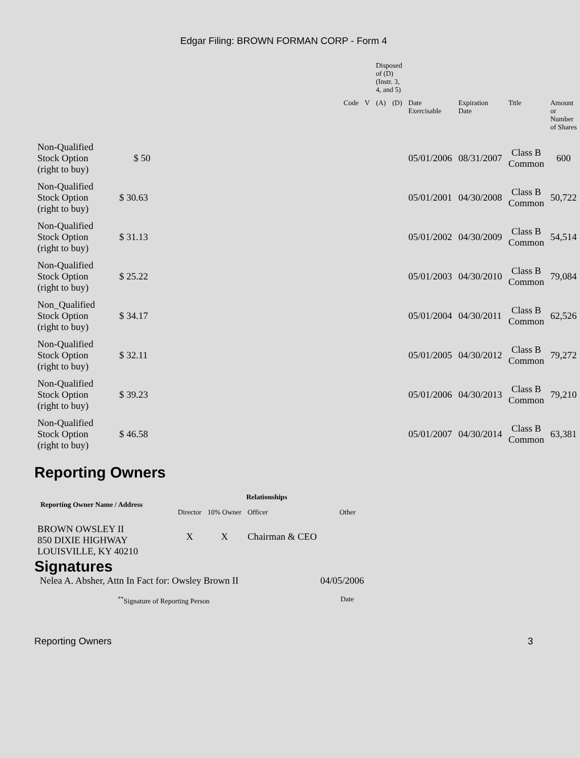Edgar Filing: BROWN FORMAN CORP - Form 4
| | | | | | Disposed of (D) (Instr. 3, 4, and 5) | | | | | |
| | | | Code | V | (A) | (D) | Date Exercisable | Expiration Date | Title | Amount or Number of Shares |
| Non-Qualified Stock Option (right to buy) | $ 50 | | | | | | 05/01/2006 | 08/31/2007 | Class B Common | 600 |
| Non-Qualified Stock Option (right to buy) | $ 30.63 | | | | | | 05/01/2001 | 04/30/2008 | Class B Common | 50,722 |
| Non-Qualified Stock Option (right to buy) | $ 31.13 | | | | | | 05/01/2002 | 04/30/2009 | Class B Common | 54,514 |
| Non-Qualified Stock Option (right to buy) | $ 25.22 | | | | | | 05/01/2003 | 04/30/2010 | Class B Common | 79,084 |
| Non_Qualified Stock Option (right to buy) | $ 34.17 | | | | | | 05/01/2004 | 04/30/2011 | Class B Common | 62,526 |
| Non-Qualified Stock Option (right to buy) | $ 32.11 | | | | | | 05/01/2005 | 04/30/2012 | Class B Common | 79,272 |
| Non-Qualified Stock Option (right to buy) | $ 39.23 | | | | | | 05/01/2006 | 04/30/2013 | Class B Common | 79,210 |
| Non-Qualified Stock Option (right to buy) | $ 46.58 | | | | | | 05/01/2007 | 04/30/2014 | Class B Common | 63,381 |
Reporting Owners
| Reporting Owner Name / Address | Relationships | | | |
| --- | --- | --- | --- | --- |
| | Director | 10% Owner | Officer | Other |
| BROWN OWSLEY II 850 DIXIE HIGHWAY LOUISVILLE, KY 40210 | X | X | Chairman & CEO | |
Signatures
| Nelea A. Absher, Attn In Fact for: Owsley Brown II | 04/05/2006 |
| <sup>**</sup> Signature of Reporting Person | Date |
Reporting Owners 3